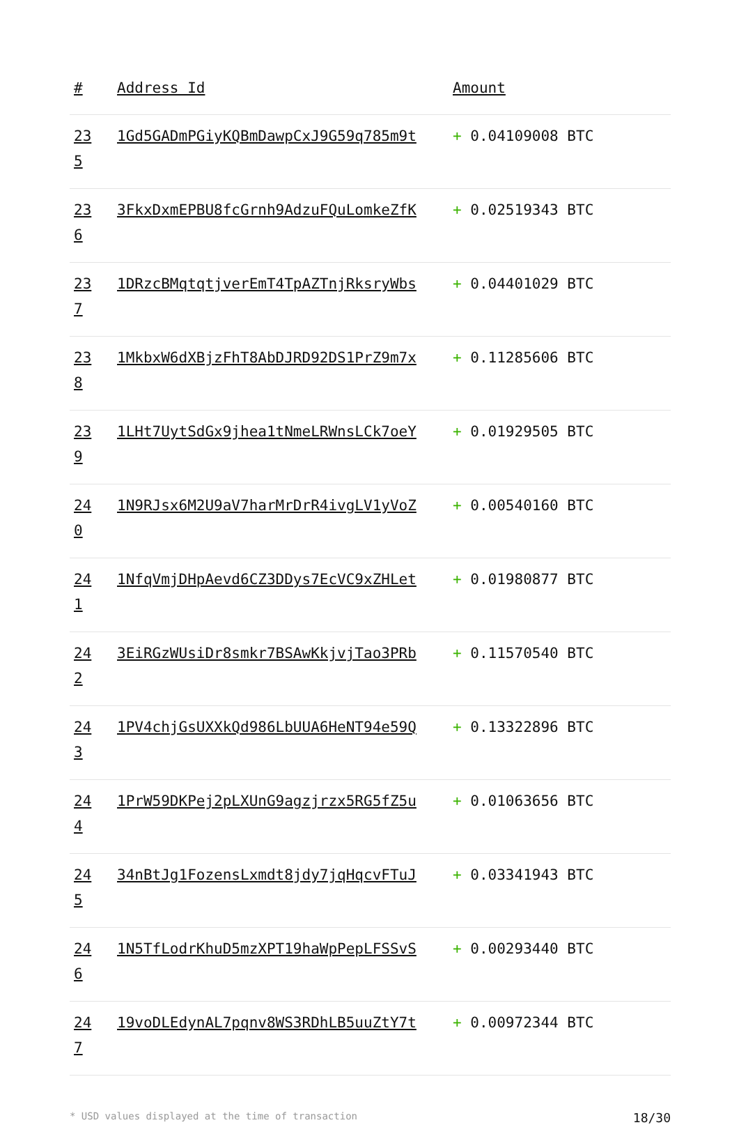| # | Address Id | Amount |
| --- | --- | --- |
| 23 5 | 1Gd5GADmPGiyKQBmDawpCxJ9G59q785m9t | + 0.04109008 BTC |
| 23 6 | 3FkxDxmEPBU8fcGrnh9AdzuFQuLomkeZfK | + 0.02519343 BTC |
| 23 7 | 1DRzcBMqtqtjverEmT4TpAZTnjRksryWbs | + 0.04401029 BTC |
| 23 8 | 1MkbxW6dXBjzFhT8AbDJRD92DS1PrZ9m7x | + 0.11285606 BTC |
| 23 9 | 1LHt7UytSdGx9jhea1tNmeLRWnsLCk7oeY | + 0.01929505 BTC |
| 24 0 | 1N9RJsx6M2U9aV7harMrDrR4ivgLV1yVoZ | + 0.00540160 BTC |
| 24 1 | 1NfqVmjDHpAevd6CZ3DDys7EcVC9xZHLet | + 0.01980877 BTC |
| 24 2 | 3EiRGzWUsiDr8smkr7BSAwKkjvjTao3PRb | + 0.11570540 BTC |
| 24 3 | 1PV4chjGsUXXkQd986LbUUA6HeNT94e59Q | + 0.13322896 BTC |
| 24 4 | 1PrW59DKPej2pLXUnG9agzjrzx5RG5fZ5u | + 0.01063656 BTC |
| 24 5 | 34nBtJg1FozensLxmdt8jdy7jqHqcvFTuJ | + 0.03341943 BTC |
| 24 6 | 1N5TfLodrKhuD5mzXPT19haWpPepLFSSvS | + 0.00293440 BTC |
| 24 7 | 19voDLEdynAL7pqnv8WS3RDhLB5uuZtY7t | + 0.00972344 BTC |
* USD values displayed at the time of transaction 18/30